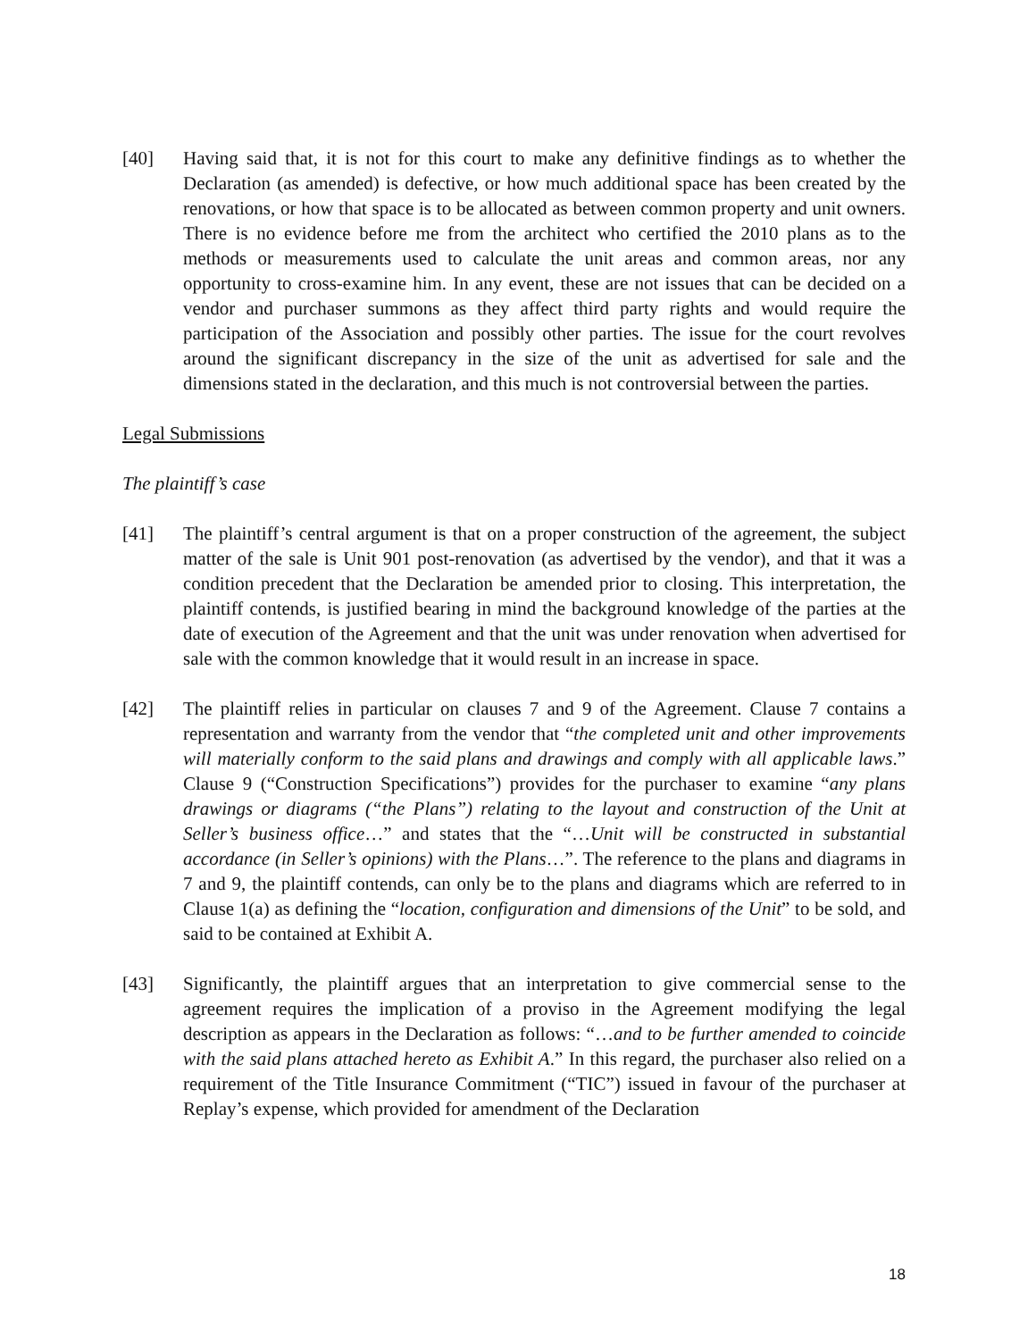[40] Having said that, it is not for this court to make any definitive findings as to whether the Declaration (as amended) is defective, or how much additional space has been created by the renovations, or how that space is to be allocated as between common property and unit owners. There is no evidence before me from the architect who certified the 2010 plans as to the methods or measurements used to calculate the unit areas and common areas, nor any opportunity to cross-examine him. In any event, these are not issues that can be decided on a vendor and purchaser summons as they affect third party rights and would require the participation of the Association and possibly other parties. The issue for the court revolves around the significant discrepancy in the size of the unit as advertised for sale and the dimensions stated in the declaration, and this much is not controversial between the parties.
Legal Submissions
The plaintiff’s case
[41] The plaintiff’s central argument is that on a proper construction of the agreement, the subject matter of the sale is Unit 901 post-renovation (as advertised by the vendor), and that it was a condition precedent that the Declaration be amended prior to closing. This interpretation, the plaintiff contends, is justified bearing in mind the background knowledge of the parties at the date of execution of the Agreement and that the unit was under renovation when advertised for sale with the common knowledge that it would result in an increase in space.
[42] The plaintiff relies in particular on clauses 7 and 9 of the Agreement. Clause 7 contains a representation and warranty from the vendor that “the completed unit and other improvements will materially conform to the said plans and drawings and comply with all applicable laws.” Clause 9 (“Construction Specifications”) provides for the purchaser to examine “any plans drawings or diagrams (“the Plans”) relating to the layout and construction of the Unit at Seller’s business office…” and states that the “…Unit will be constructed in substantial accordance (in Seller’s opinions) with the Plans…”. The reference to the plans and diagrams in 7 and 9, the plaintiff contends, can only be to the plans and diagrams which are referred to in Clause 1(a) as defining the “location, configuration and dimensions of the Unit” to be sold, and said to be contained at Exhibit A.
[43] Significantly, the plaintiff argues that an interpretation to give commercial sense to the agreement requires the implication of a proviso in the Agreement modifying the legal description as appears in the Declaration as follows: “…and to be further amended to coincide with the said plans attached hereto as Exhibit A.” In this regard, the purchaser also relied on a requirement of the Title Insurance Commitment (“TIC”) issued in favour of the purchaser at Replay’s expense, which provided for amendment of the Declaration
18